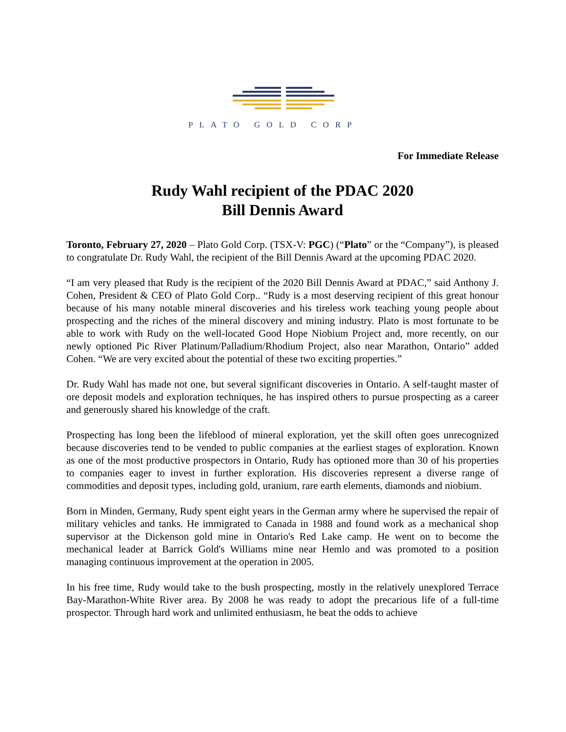PLATO GOLD CORP
For Immediate Release
Rudy Wahl recipient of the PDAC 2020
Bill Dennis Award
Toronto, February 27, 2020 – Plato Gold Corp. (TSX-V: PGC) (“Plato” or the “Company”), is pleased to congratulate Dr. Rudy Wahl, the recipient of the Bill Dennis Award at the upcoming PDAC 2020.
“I am very pleased that Rudy is the recipient of the 2020 Bill Dennis Award at PDAC,” said Anthony J. Cohen, President & CEO of Plato Gold Corp.. “Rudy is a most deserving recipient of this great honour because of his many notable mineral discoveries and his tireless work teaching young people about prospecting and the riches of the mineral discovery and mining industry. Plato is most fortunate to be able to work with Rudy on the well-located Good Hope Niobium Project and, more recently, on our newly optioned Pic River Platinum/Palladium/Rhodium Project, also near Marathon, Ontario” added Cohen. “We are very excited about the potential of these two exciting properties.”
Dr. Rudy Wahl has made not one, but several significant discoveries in Ontario. A self-taught master of ore deposit models and exploration techniques, he has inspired others to pursue prospecting as a career and generously shared his knowledge of the craft.
Prospecting has long been the lifeblood of mineral exploration, yet the skill often goes unrecognized because discoveries tend to be vended to public companies at the earliest stages of exploration. Known as one of the most productive prospectors in Ontario, Rudy has optioned more than 30 of his properties to companies eager to invest in further exploration. His discoveries represent a diverse range of commodities and deposit types, including gold, uranium, rare earth elements, diamonds and niobium.
Born in Minden, Germany, Rudy spent eight years in the German army where he supervised the repair of military vehicles and tanks. He immigrated to Canada in 1988 and found work as a mechanical shop supervisor at the Dickenson gold mine in Ontario's Red Lake camp. He went on to become the mechanical leader at Barrick Gold's Williams mine near Hemlo and was promoted to a position managing continuous improvement at the operation in 2005.
In his free time, Rudy would take to the bush prospecting, mostly in the relatively unexplored Terrace Bay-Marathon-White River area. By 2008 he was ready to adopt the precarious life of a full-time prospector. Through hard work and unlimited enthusiasm, he beat the odds to achieve